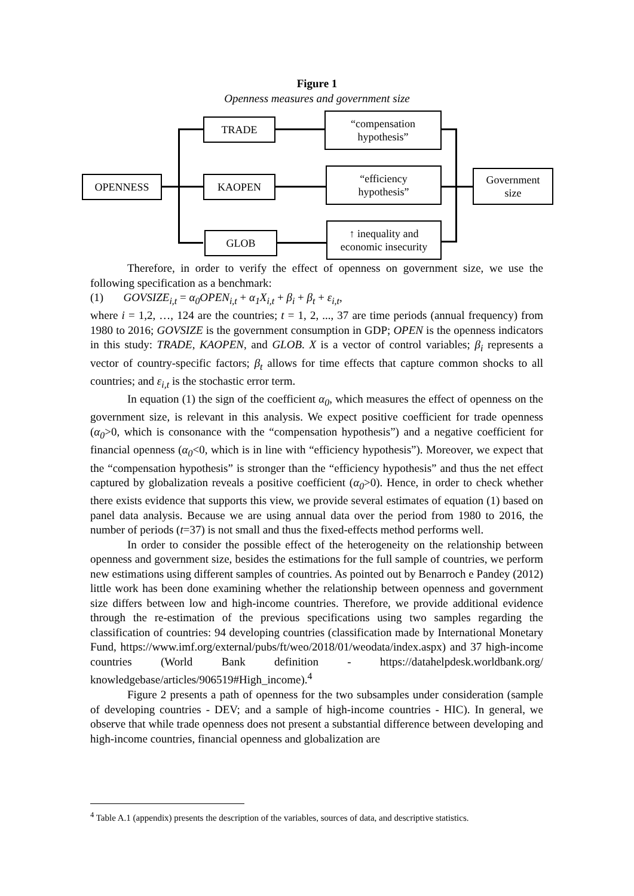Figure 1
Openness measures and government size
OPENNESS
TRADE
KAOPEN
GLOB
“compensation
hypothesis”
“efficiency
hypothesis”
↑ inequality and
economic insecurity
Government
size
Therefore, in order to verify the effect of openness on government size, we use the following specification as a benchmark:
(1) GOVSIZE<sub>i,t</sub> = α<sub>0</sub>OPEN<sub>i,t</sub> + α<sub>1</sub>X<sub>i,t</sub> + β<sub>i</sub> + β<sub>t</sub> + ε<sub>i,t</sub>,
where i = 1,2, …, 124 are the countries; t = 1, 2, ..., 37 are time periods (annual frequency) from 1980 to 2016; GOVSIZE is the government consumption in GDP; OPEN is the openness indicators in this study: TRADE, KAOPEN, and GLOB. X is a vector of control variables; β<sub>i</sub> represents a vector of country-specific factors; β<sub>t</sub> allows for time effects that capture common shocks to all countries; and ε<sub>i,t</sub> is the stochastic error term.
In equation (1) the sign of the coefficient α<sub>0</sub>, which measures the effect of openness on the government size, is relevant in this analysis. We expect positive coefficient for trade openness (α<sub>0</sub>>0, which is consonance with the “compensation hypothesis”) and a negative coefficient for financial openness (α<sub>0</sub><0, which is in line with “efficiency hypothesis”). Moreover, we expect that the “compensation hypothesis” is stronger than the “efficiency hypothesis” and thus the net effect captured by globalization reveals a positive coefficient (α<sub>0</sub>>0). Hence, in order to check whether there exists evidence that supports this view, we provide several estimates of equation (1) based on panel data analysis. Because we are using annual data over the period from 1980 to 2016, the number of periods (t=37) is not small and thus the fixed-effects method performs well.
In order to consider the possible effect of the heterogeneity on the relationship between openness and government size, besides the estimations for the full sample of countries, we perform new estimations using different samples of countries. As pointed out by Benarroch e Pandey (2012) little work has been done examining whether the relationship between openness and government size differs between low and high-income countries. Therefore, we provide additional evidence through the re-estimation of the previous specifications using two samples regarding the classification of countries: 94 developing countries (classification made by International Monetary Fund, https://www.imf.org/external/pubs/ft/weo/2018/01/weodata/index.aspx) and 37 high-income countries (World Bank definition - https://datahelpdesk.worldbank.org/ knowledgebase/articles/906519#High_income).<sup>4</sup>
Figure 2 presents a path of openness for the two subsamples under consideration (sample of developing countries - DEV; and a sample of high-income countries - HIC). In general, we observe that while trade openness does not present a substantial difference between developing and high-income countries, financial openness and globalization are
<sup>4</sup> Table A.1 (appendix) presents the description of the variables, sources of data, and descriptive statistics.